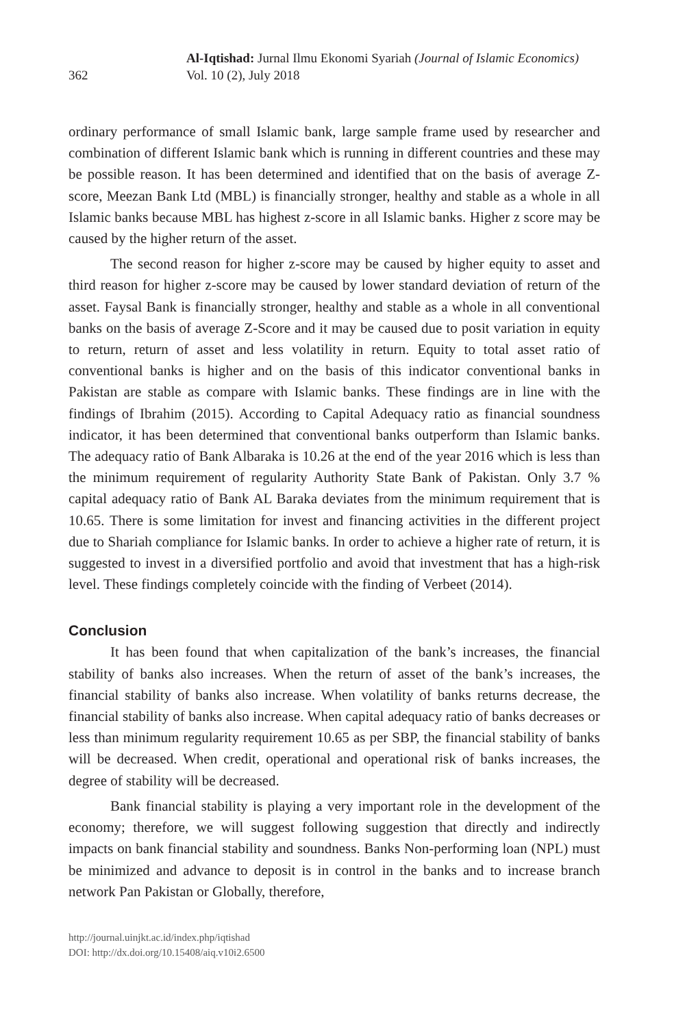362
Al-Iqtishad: Jurnal Ilmu Ekonomi Syariah (Journal of Islamic Economics)
Vol. 10 (2), July 2018
ordinary performance of small Islamic bank, large sample frame used by researcher and combination of different Islamic bank which is running in different countries and these may be possible reason. It has been determined and identified that on the basis of average Z-score, Meezan Bank Ltd (MBL) is financially stronger, healthy and stable as a whole in all Islamic banks because MBL has highest z-score in all Islamic banks. Higher z score may be caused by the higher return of the asset.
The second reason for higher z-score may be caused by higher equity to asset and third reason for higher z-score may be caused by lower standard deviation of return of the asset. Faysal Bank is financially stronger, healthy and stable as a whole in all conventional banks on the basis of average Z-Score and it may be caused due to posit variation in equity to return, return of asset and less volatility in return. Equity to total asset ratio of conventional banks is higher and on the basis of this indicator conventional banks in Pakistan are stable as compare with Islamic banks. These findings are in line with the findings of Ibrahim (2015). According to Capital Adequacy ratio as financial soundness indicator, it has been determined that conventional banks outperform than Islamic banks. The adequacy ratio of Bank Albaraka is 10.26 at the end of the year 2016 which is less than the minimum requirement of regularity Authority State Bank of Pakistan. Only 3.7 % capital adequacy ratio of Bank AL Baraka deviates from the minimum requirement that is 10.65. There is some limitation for invest and financing activities in the different project due to Shariah compliance for Islamic banks. In order to achieve a higher rate of return, it is suggested to invest in a diversified portfolio and avoid that investment that has a high-risk level. These findings completely coincide with the finding of Verbeet (2014).
Conclusion
It has been found that when capitalization of the bank’s increases, the financial stability of banks also increases. When the return of asset of the bank’s increases, the financial stability of banks also increase. When volatility of banks returns decrease, the financial stability of banks also increase. When capital adequacy ratio of banks decreases or less than minimum regularity requirement 10.65 as per SBP, the financial stability of banks will be decreased. When credit, operational and operational risk of banks increases, the degree of stability will be decreased.
Bank financial stability is playing a very important role in the development of the economy; therefore, we will suggest following suggestion that directly and indirectly impacts on bank financial stability and soundness. Banks Non-performing loan (NPL) must be minimized and advance to deposit is in control in the banks and to increase branch network Pan Pakistan or Globally, therefore,
http://journal.uinjkt.ac.id/index.php/iqtishad
DOI: http://dx.doi.org/10.15408/aiq.v10i2.6500